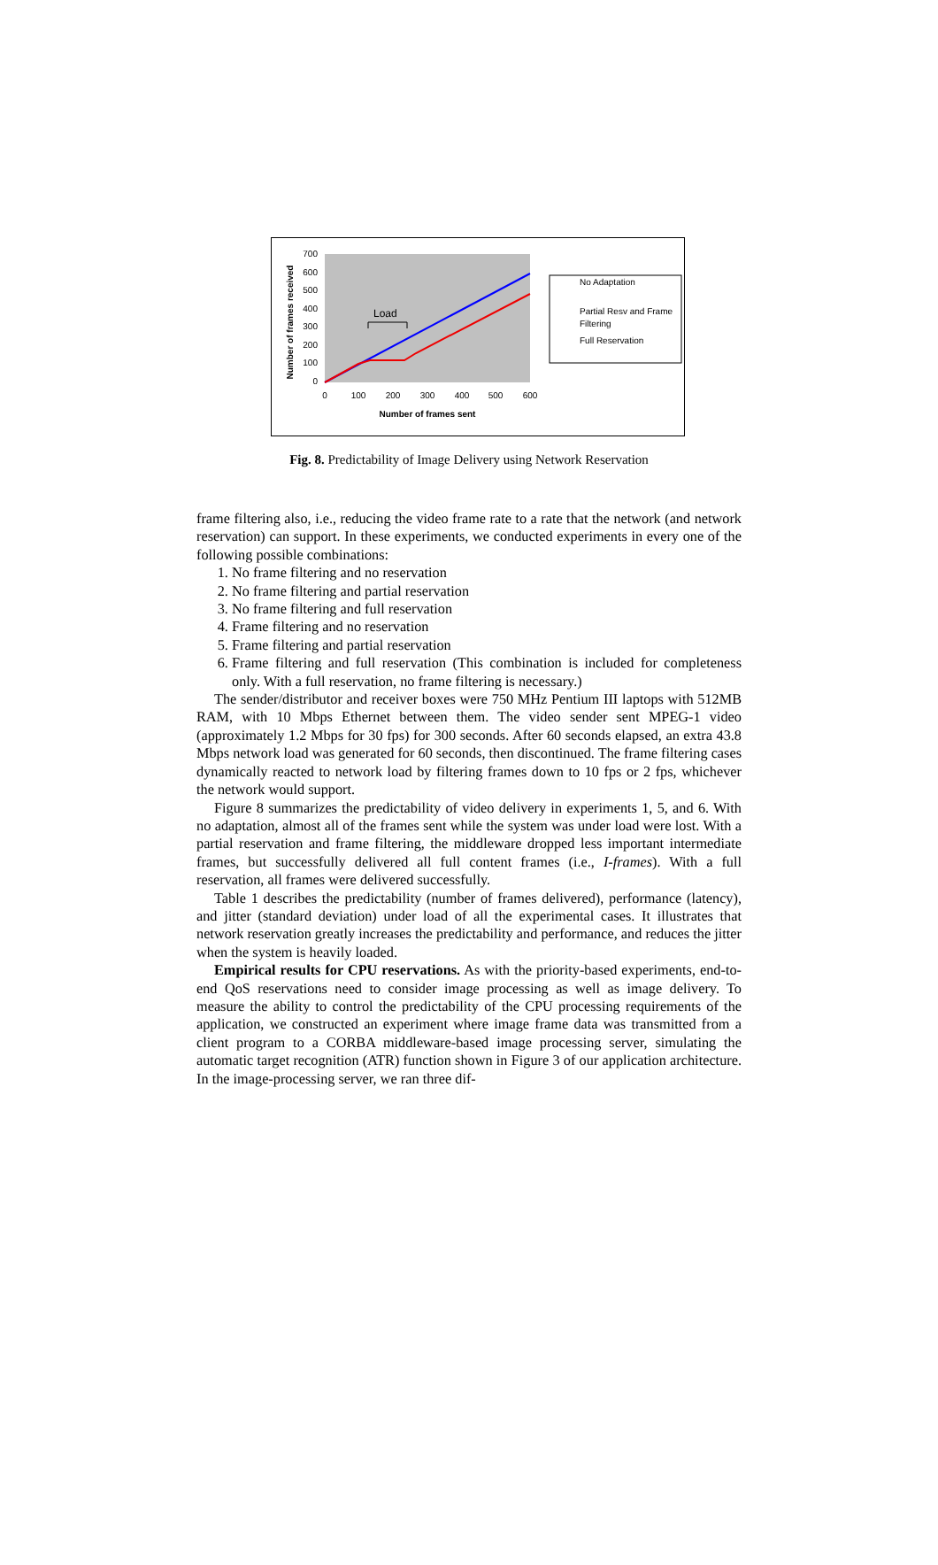700
600
500
400
300
200
100
0
0
100
200
300
400
500
600
Number of frames sent
Number of frames received
Load
No Adaptation
Partial Resv and Frame
Filtering
Full Reservation
Fig. 8. Predictability of Image Delivery using Network Reservation
frame filtering also, i.e., reducing the video frame rate to a rate that the network (and network reservation) can support. In these experiments, we conducted experiments in every one of the following possible combinations:
1. No frame filtering and no reservation
2. No frame filtering and partial reservation
3. No frame filtering and full reservation
4. Frame filtering and no reservation
5. Frame filtering and partial reservation
6. Frame filtering and full reservation (This combination is included for complete­ness only. With a full reservation, no frame filtering is necessary.)
The sender/distributor and receiver boxes were 750 MHz Pentium III laptops with 512MB RAM, with 10 Mbps Ethernet between them. The video sender sent MPEG-1 video (approximately 1.2 Mbps for 30 fps) for 300 seconds. After 60 seconds elapsed, an extra 43.8 Mbps network load was generated for 60 seconds, then discontinued. The frame filtering cases dynamically reacted to network load by filtering frames down to 10 fps or 2 fps, whichever the network would support.
Figure 8 summarizes the predictability of video delivery in experiments 1, 5, and 6. With no adaptation, almost all of the frames sent while the system was under load were lost. With a partial reservation and frame filtering, the middleware dropped less important intermediate frames, but successfully delivered all full content frames (i.e., I-frames). With a full reservation, all frames were delivered successfully.
Table 1 describes the predictability (number of frames delivered), performance (la­tency), and jitter (standard deviation) under load of all the experimental cases. It illus­trates that network reservation greatly increases the predictability and performance, and reduces the jitter when the system is heavily loaded.
Empirical results for CPU reservations. As with the priority-based experiments, end-to-end QoS reservations need to consider image processing as well as image de­livery. To measure the ability to control the predictability of the CPU processing re­quirements of the application, we constructed an experiment where image frame data was transmitted from a client program to a CORBA middleware-based image process­ing server, simulating the automatic target recognition (ATR) function shown in Fig­ure 3 of our application architecture. In the image-processing server, we ran three dif-